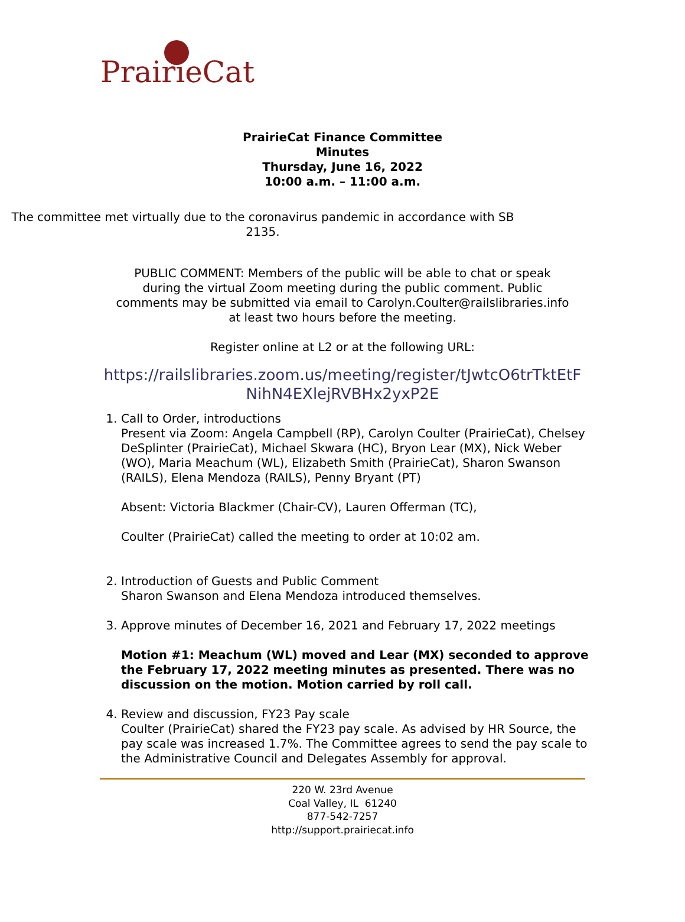PrairieCat
PrairieCat Finance Committee
Minutes
Thursday, June 16, 2022
10:00 a.m. – 11:00 a.m.
The committee met virtually due to the coronavirus pandemic in accordance with SB 2135.
PUBLIC COMMENT: Members of the public will be able to chat or speak
during the virtual Zoom meeting during the public comment. Public
comments may be submitted via email to Carolyn.Coulter@railslibraries.info
at least two hours before the meeting.
Register online at L2 or at the following URL:
https://railslibraries.zoom.us/meeting/register/tJwtcO6trTktEtF
NihN4EXlejRVBHx2yxP2E
1. Call to Order, introductions
Present via Zoom: Angela Campbell (RP), Carolyn Coulter (PrairieCat), Chelsey DeSplinter (PrairieCat), Michael Skwara (HC), Bryon Lear (MX), Nick Weber (WO), Maria Meachum (WL), Elizabeth Smith (PrairieCat), Sharon Swanson (RAILS), Elena Mendoza (RAILS), Penny Bryant (PT)
Absent: Victoria Blackmer (Chair-CV), Lauren Offerman (TC),
Coulter (PrairieCat) called the meeting to order at 10:02 am.
2. Introduction of Guests and Public Comment
Sharon Swanson and Elena Mendoza introduced themselves.
3. Approve minutes of December 16, 2021 and February 17, 2022 meetings
Motion #1: Meachum (WL) moved and Lear (MX) seconded to approve the February 17, 2022 meeting minutes as presented. There was no discussion on the motion. Motion carried by roll call.
4. Review and discussion, FY23 Pay scale
Coulter (PrairieCat) shared the FY23 pay scale. As advised by HR Source, the pay scale was increased 1.7%. The Committee agrees to send the pay scale to the Administrative Council and Delegates Assembly for approval.
220 W. 23rd Avenue
Coal Valley, IL 61240
877-542-7257
http://support.prairiecat.info